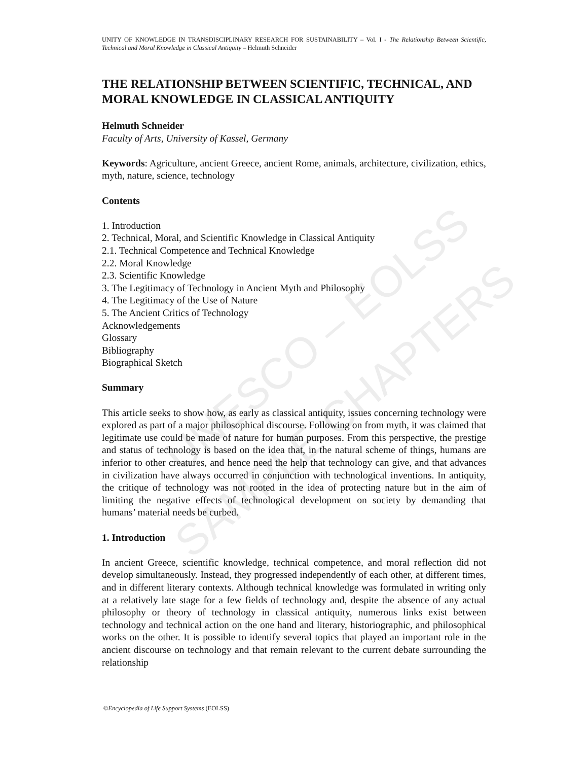UNESCO – EOLSS
SAMPLE CHAPTERS
UNITY OF KNOWLEDGE IN TRANSDISCIPLINARY RESEARCH FOR SUSTAINABILITY – Vol. I - The Relationship Between Scientific, Technical and Moral Knowledge in Classical Antiquity – Helmuth Schneider
THE RELATIONSHIP BETWEEN SCIENTIFIC, TECHNICAL, AND MORAL KNOWLEDGE IN CLASSICAL ANTIQUITY
Helmuth Schneider
Faculty of Arts, University of Kassel, Germany
Keywords: Agriculture, ancient Greece, ancient Rome, animals, architecture, civilization, ethics, myth, nature, science, technology
Contents
1. Introduction
2. Technical, Moral, and Scientific Knowledge in Classical Antiquity
2.1. Technical Competence and Technical Knowledge
2.2. Moral Knowledge
2.3. Scientific Knowledge
3. The Legitimacy of Technology in Ancient Myth and Philosophy
4. The Legitimacy of the Use of Nature
5. The Ancient Critics of Technology
Acknowledgements
Glossary
Bibliography
Biographical Sketch
Summary
This article seeks to show how, as early as classical antiquity, issues concerning technology were explored as part of a major philosophical discourse. Following on from myth, it was claimed that legitimate use could be made of nature for human purposes. From this perspective, the prestige and status of technology is based on the idea that, in the natural scheme of things, humans are inferior to other creatures, and hence need the help that technology can give, and that advances in civilization have always occurred in conjunction with technological inventions. In antiquity, the critique of technology was not rooted in the idea of protecting nature but in the aim of limiting the negative effects of technological development on society by demanding that humans’ material needs be curbed.
1. Introduction
In ancient Greece, scientific knowledge, technical competence, and moral reflection did not develop simultaneously. Instead, they progressed independently of each other, at different times, and in different literary contexts. Although technical knowledge was formulated in writing only at a relatively late stage for a few fields of technology and, despite the absence of any actual philosophy or theory of technology in classical antiquity, numerous links exist between technology and technical action on the one hand and literary, historiographic, and philosophical works on the other. It is possible to identify several topics that played an important role in the ancient discourse on technology and that remain relevant to the current debate surrounding the relationship
©Encyclopedia of Life Support Systems (EOLSS)